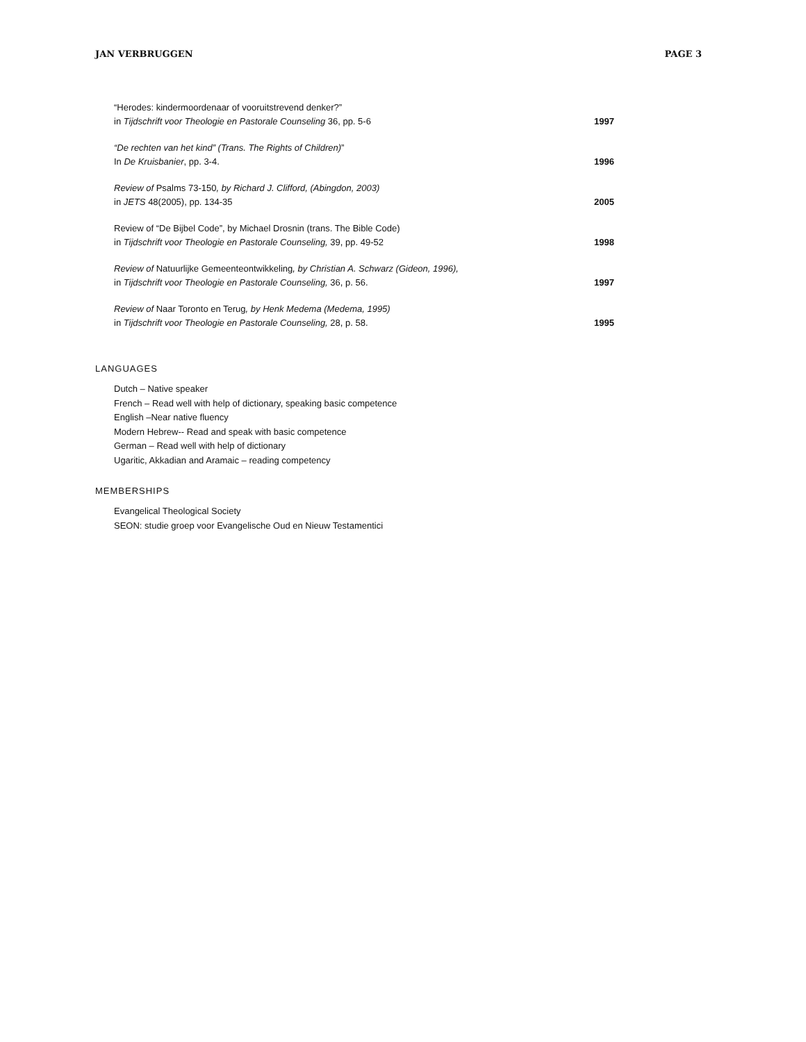JAN VERBRUGGEN PAGE 3
“Herodes: kindermoordenaar of vooruitstrevend denker?”
in Tijdschrift voor Theologie en Pastorale Counseling 36, pp. 5-6
1997
“De rechten van het kind” (Trans. The Rights of Children)”
In De Kruisbanier, pp. 3-4.
1996
Review of Psalms 73-150, by Richard J. Clifford, (Abingdon, 2003)
in JETS 48(2005), pp. 134-35
2005
Review of “De Bijbel Code”, by Michael Drosnin (trans. The Bible Code)
in Tijdschrift voor Theologie en Pastorale Counseling, 39, pp. 49-52
1998
Review of Natuurlijke Gemeenteontwikkeling, by Christian A. Schwarz (Gideon, 1996),
in Tijdschrift voor Theologie en Pastorale Counseling, 36, p. 56.
1997
Review of Naar Toronto en Terug, by Henk Medema (Medema, 1995)
in Tijdschrift voor Theologie en Pastorale Counseling, 28, p. 58.
1995
LANGUAGES
Dutch – Native speaker
French – Read well with help of dictionary, speaking basic competence
English –Near native fluency
Modern Hebrew-- Read and speak with basic competence
German – Read well with help of dictionary
Ugaritic, Akkadian and Aramaic – reading competency
MEMBERSHIPS
Evangelical Theological Society
SEON: studie groep voor Evangelische Oud en Nieuw Testamentici